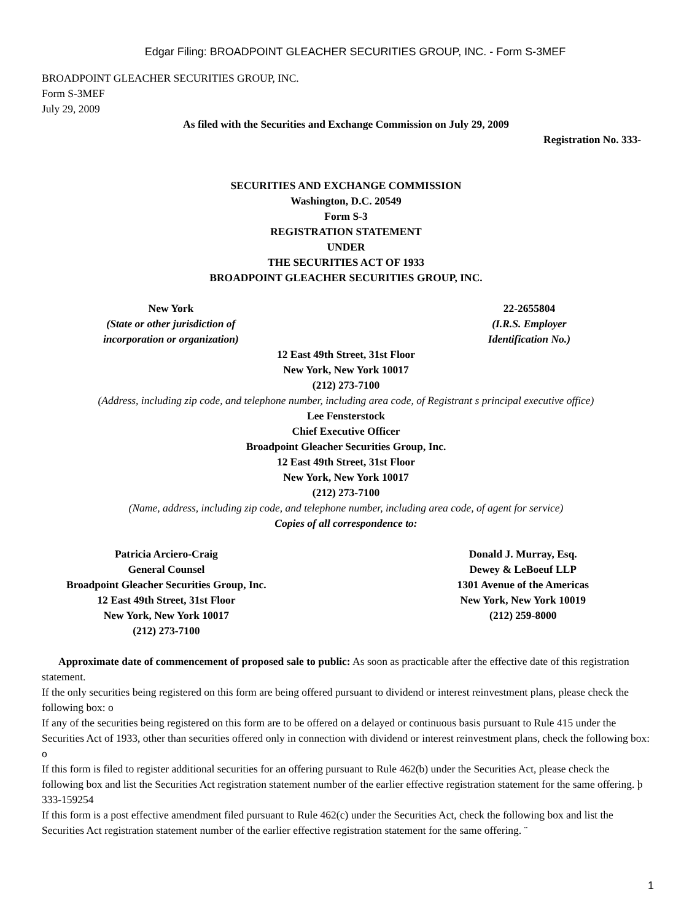Edgar Filing: BROADPOINT GLEACHER SECURITIES GROUP, INC. - Form S-3MEF
BROADPOINT GLEACHER SECURITIES GROUP, INC.
Form S-3MEF
July 29, 2009
As filed with the Securities and Exchange Commission on July 29, 2009
Registration No. 333-
SECURITIES AND EXCHANGE COMMISSION
Washington, D.C. 20549
Form S-3
REGISTRATION STATEMENT
UNDER
THE SECURITIES ACT OF 1933
BROADPOINT GLEACHER SECURITIES GROUP, INC.
New York
(State or other jurisdiction of
incorporation or organization)
22-2655804
(I.R.S. Employer
Identification No.)
12 East 49th Street, 31st Floor
New York, New York 10017
(212) 273-7100
(Address, including zip code, and telephone number, including area code, of Registrant s principal executive office)
Lee Fensterstock
Chief Executive Officer
Broadpoint Gleacher Securities Group, Inc.
12 East 49th Street, 31st Floor
New York, New York 10017
(212) 273-7100
(Name, address, including zip code, and telephone number, including area code, of agent for service)
Copies of all correspondence to:
Patricia Arciero-Craig
General Counsel
Broadpoint Gleacher Securities Group, Inc.
12 East 49th Street, 31st Floor
New York, New York 10017
(212) 273-7100
Donald J. Murray, Esq.
Dewey & LeBoeuf LLP
1301 Avenue of the Americas
New York, New York 10019
(212) 259-8000
Approximate date of commencement of proposed sale to public: As soon as practicable after the effective date of this registration statement.
If the only securities being registered on this form are being offered pursuant to dividend or interest reinvestment plans, please check the following box: o
If any of the securities being registered on this form are to be offered on a delayed or continuous basis pursuant to Rule 415 under the Securities Act of 1933, other than securities offered only in connection with dividend or interest reinvestment plans, check the following box: o
If this form is filed to register additional securities for an offering pursuant to Rule 462(b) under the Securities Act, please check the following box and list the Securities Act registration statement number of the earlier effective registration statement for the same offering. þ 333-159254
If this form is a post effective amendment filed pursuant to Rule 462(c) under the Securities Act, check the following box and list the Securities Act registration statement number of the earlier effective registration statement for the same offering. ¨
1